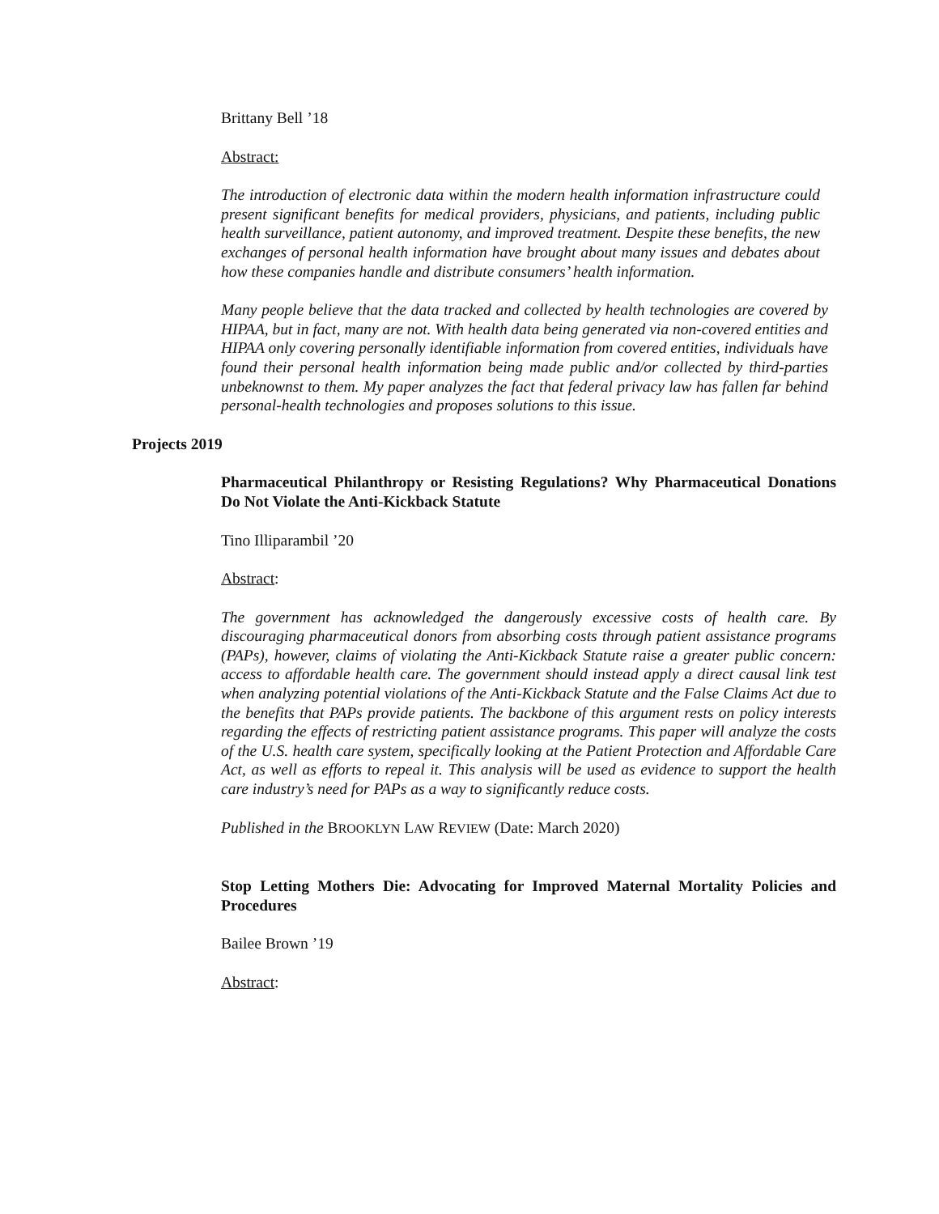Brittany Bell ’18
Abstract:
The introduction of electronic data within the modern health information infrastructure could present significant benefits for medical providers, physicians, and patients, including public health surveillance, patient autonomy, and improved treatment. Despite these benefits, the new exchanges of personal health information have brought about many issues and debates about how these companies handle and distribute consumers’ health information.
Many people believe that the data tracked and collected by health technologies are covered by HIPAA, but in fact, many are not. With health data being generated via non-covered entities and HIPAA only covering personally identifiable information from covered entities, individuals have found their personal health information being made public and/or collected by third-parties unbeknownst to them. My paper analyzes the fact that federal privacy law has fallen far behind personal-health technologies and proposes solutions to this issue.
Projects 2019
Pharmaceutical Philanthropy or Resisting Regulations? Why Pharmaceutical Donations Do Not Violate the Anti-Kickback Statute
Tino Illiparambil ’20
Abstract:
The government has acknowledged the dangerously excessive costs of health care. By discouraging pharmaceutical donors from absorbing costs through patient assistance programs (PAPs), however, claims of violating the Anti-Kickback Statute raise a greater public concern: access to affordable health care. The government should instead apply a direct causal link test when analyzing potential violations of the Anti-Kickback Statute and the False Claims Act due to the benefits that PAPs provide patients. The backbone of this argument rests on policy interests regarding the effects of restricting patient assistance programs. This paper will analyze the costs of the U.S. health care system, specifically looking at the Patient Protection and Affordable Care Act, as well as efforts to repeal it. This analysis will be used as evidence to support the health care industry’s need for PAPs as a way to significantly reduce costs.
Published in the BROOKLYN LAW REVIEW (Date: March 2020)
Stop Letting Mothers Die: Advocating for Improved Maternal Mortality Policies and Procedures
Bailee Brown ’19
Abstract: